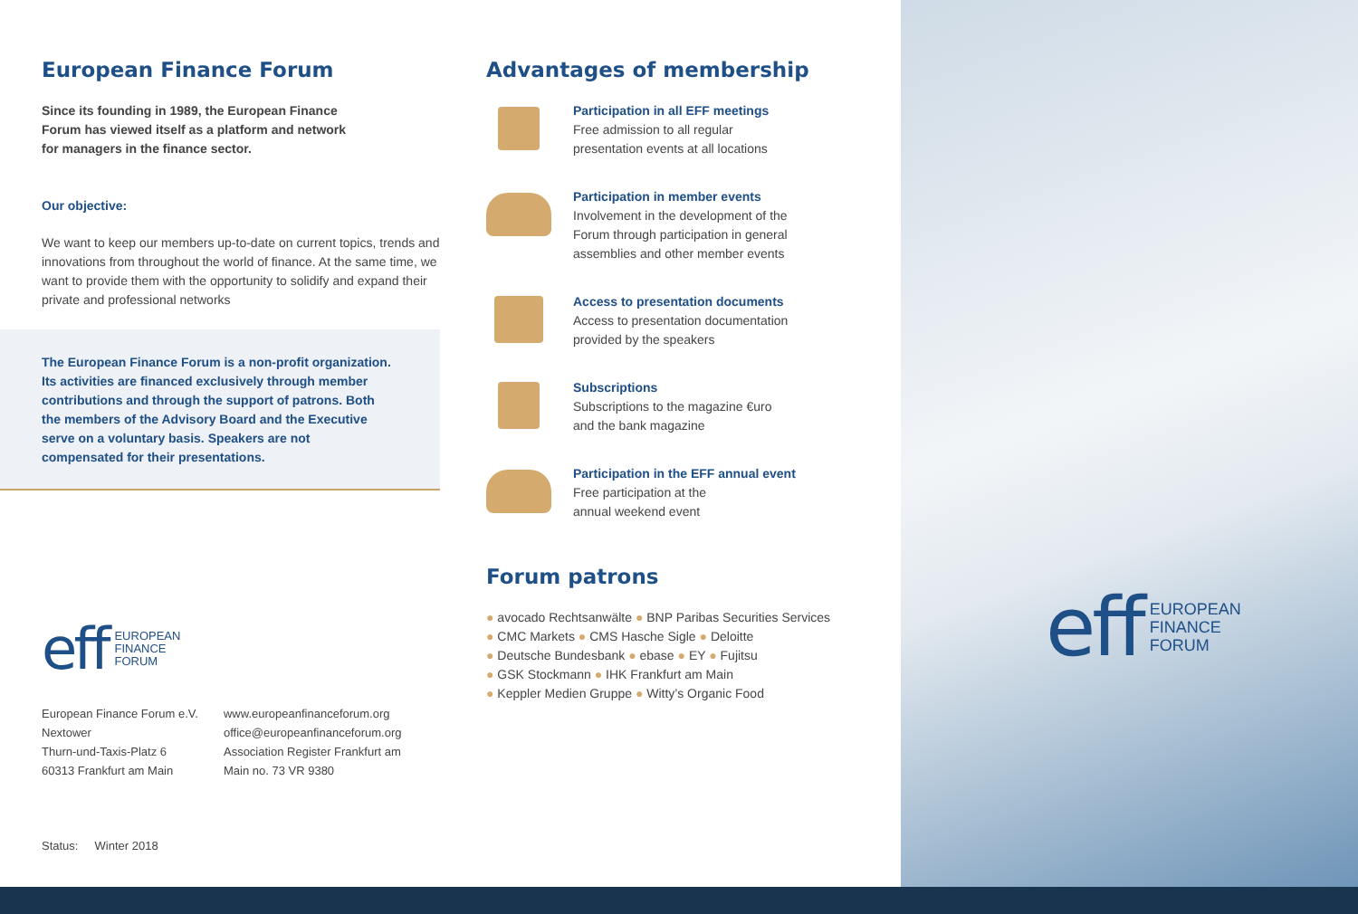European Finance Forum
Since its founding in 1989, the European Finance
Forum has viewed itself as a platform and network
for managers in the finance sector.
Our objective:
We want to keep our members up-to-date on current topics, trends and innovations from throughout the world of finance. At the same time, we want to provide them with the opportunity to solidify and expand their private and professional networks
The European Finance Forum is a non-profit organization. Its activities are financed exclusively through member contributions and through the support of patrons. Both the members of the Advisory Board and the Executive serve on a voluntary basis. Speakers are not compensated for their presentations.
eff EUROPEAN
FINANCE
FORUM
European Finance Forum e.V.
Nextower
Thurn-und-Taxis-Platz 6
60313 Frankfurt am Main
www.europeanfinanceforum.org
office@europeanfinanceforum.org
Association Register Frankfurt am
Main no. 73 VR 9380
Status: Winter 2018
Advantages of membership
Participation in all EFF meetings
Free admission to all regular
presentation events at all locations
Participation in member events
Involvement in the development of the
Forum through participation in general
assemblies and other member events
Access to presentation documents
Access to presentation documentation
provided by the speakers
Subscriptions
Subscriptions to the magazine €uro
and the bank magazine
Participation in the EFF annual event
Free participation at the
annual weekend event
Forum patrons
● avocado Rechtsanwälte ● BNP Paribas Securities Services
● CMC Markets ● CMS Hasche Sigle ● Deloitte
● Deutsche Bundesbank ● ebase ● EY ● Fujitsu
● GSK Stockmann ● IHK Frankfurt am Main
● Keppler Medien Gruppe ● Witty’s Organic Food
eff EUROPEAN
FINANCE
FORUM